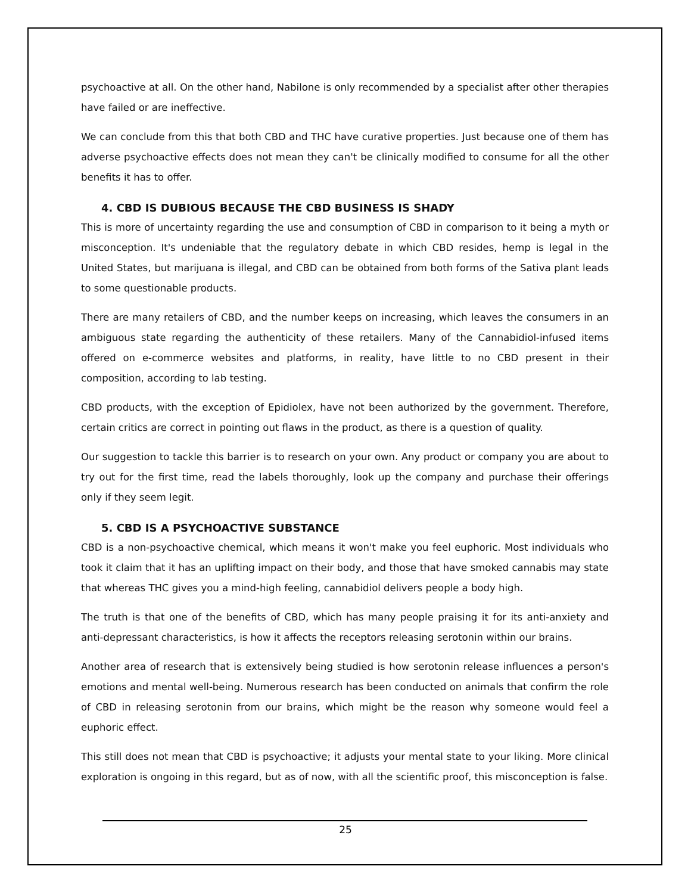psychoactive at all. On the other hand, Nabilone is only recommended by a specialist after other therapies have failed or are ineffective.
We can conclude from this that both CBD and THC have curative properties. Just because one of them has adverse psychoactive effects does not mean they can't be clinically modified to consume for all the other benefits it has to offer.
4. CBD IS DUBIOUS BECAUSE THE CBD BUSINESS IS SHADY
This is more of uncertainty regarding the use and consumption of CBD in comparison to it being a myth or misconception. It's undeniable that the regulatory debate in which CBD resides, hemp is legal in the United States, but marijuana is illegal, and CBD can be obtained from both forms of the Sativa plant leads to some questionable products.
There are many retailers of CBD, and the number keeps on increasing, which leaves the consumers in an ambiguous state regarding the authenticity of these retailers. Many of the Cannabidiol-infused items offered on e-commerce websites and platforms, in reality, have little to no CBD present in their composition, according to lab testing.
CBD products, with the exception of Epidiolex, have not been authorized by the government. Therefore, certain critics are correct in pointing out flaws in the product, as there is a question of quality.
Our suggestion to tackle this barrier is to research on your own. Any product or company you are about to try out for the first time, read the labels thoroughly, look up the company and purchase their offerings only if they seem legit.
5. CBD IS A PSYCHOACTIVE SUBSTANCE
CBD is a non-psychoactive chemical, which means it won't make you feel euphoric. Most individuals who took it claim that it has an uplifting impact on their body, and those that have smoked cannabis may state that whereas THC gives you a mind-high feeling, cannabidiol delivers people a body high.
The truth is that one of the benefits of CBD, which has many people praising it for its anti-anxiety and anti-depressant characteristics, is how it affects the receptors releasing serotonin within our brains.
Another area of research that is extensively being studied is how serotonin release influences a person's emotions and mental well-being. Numerous research has been conducted on animals that confirm the role of CBD in releasing serotonin from our brains, which might be the reason why someone would feel a euphoric effect.
This still does not mean that CBD is psychoactive; it adjusts your mental state to your liking. More clinical exploration is ongoing in this regard, but as of now, with all the scientific proof, this misconception is false.
25